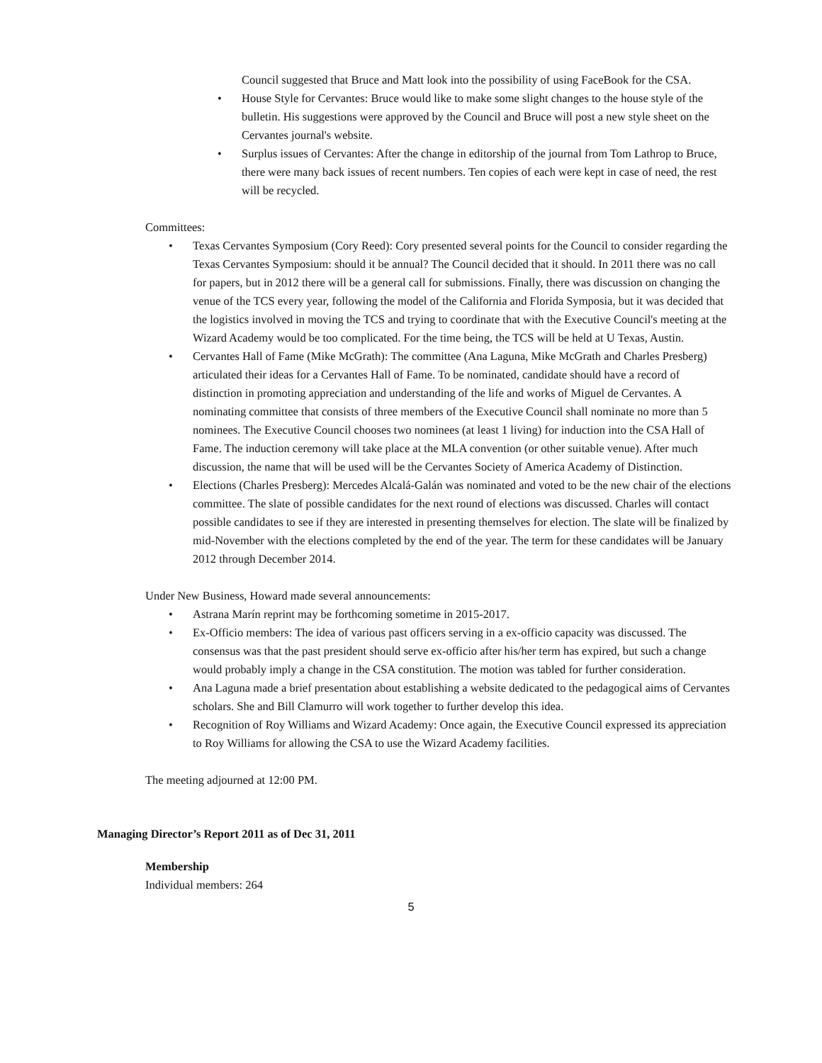Council suggested that Bruce and Matt look into the possibility of using FaceBook for the CSA.
• House Style for Cervantes: Bruce would like to make some slight changes to the house style of the bulletin. His suggestions were approved by the Council and Bruce will post a new style sheet on the Cervantes journal's website.
• Surplus issues of Cervantes: After the change in editorship of the journal from Tom Lathrop to Bruce, there were many back issues of recent numbers. Ten copies of each were kept in case of need, the rest will be recycled.
Committees:
• Texas Cervantes Symposium (Cory Reed): Cory presented several points for the Council to consider regarding the Texas Cervantes Symposium: should it be annual? The Council decided that it should. In 2011 there was no call for papers, but in 2012 there will be a general call for submissions. Finally, there was discussion on changing the venue of the TCS every year, following the model of the California and Florida Symposia, but it was decided that the logistics involved in moving the TCS and trying to coordinate that with the Executive Council's meeting at the Wizard Academy would be too complicated. For the time being, the TCS will be held at U Texas, Austin.
• Cervantes Hall of Fame (Mike McGrath): The committee (Ana Laguna, Mike McGrath and Charles Presberg) articulated their ideas for a Cervantes Hall of Fame. To be nominated, candidate should have a record of distinction in promoting appreciation and understanding of the life and works of Miguel de Cervantes. A nominating committee that consists of three members of the Executive Council shall nominate no more than 5 nominees. The Executive Council chooses two nominees (at least 1 living) for induction into the CSA Hall of Fame. The induction ceremony will take place at the MLA convention (or other suitable venue). After much discussion, the name that will be used will be the Cervantes Society of America Academy of Distinction.
• Elections (Charles Presberg): Mercedes Alcalá-Galán was nominated and voted to be the new chair of the elections committee. The slate of possible candidates for the next round of elections was discussed. Charles will contact possible candidates to see if they are interested in presenting themselves for election. The slate will be finalized by mid-November with the elections completed by the end of the year. The term for these candidates will be January 2012 through December 2014.
Under New Business, Howard made several announcements:
• Astrana Marín reprint may be forthcoming sometime in 2015-2017.
• Ex-Officio members: The idea of various past officers serving in a ex-officio capacity was discussed. The consensus was that the past president should serve ex-officio after his/her term has expired, but such a change would probably imply a change in the CSA constitution. The motion was tabled for further consideration.
• Ana Laguna made a brief presentation about establishing a website dedicated to the pedagogical aims of Cervantes scholars. She and Bill Clamurro will work together to further develop this idea.
• Recognition of Roy Williams and Wizard Academy: Once again, the Executive Council expressed its appreciation to Roy Williams for allowing the CSA to use the Wizard Academy facilities.
The meeting adjourned at 12:00 PM.
Managing Director’s Report 2011 as of Dec 31, 2011
Membership
Individual members: 264
5